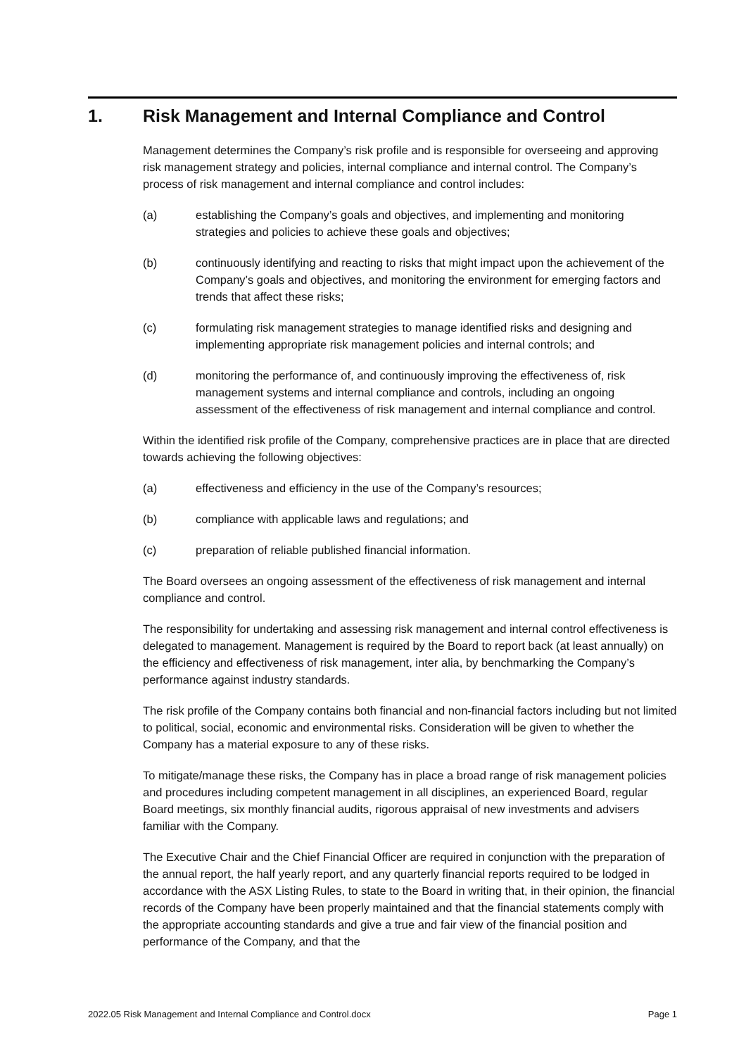1. Risk Management and Internal Compliance and Control
Management determines the Company’s risk profile and is responsible for overseeing and approving risk management strategy and policies, internal compliance and internal control. The Company’s process of risk management and internal compliance and control includes:
(a) establishing the Company’s goals and objectives, and implementing and monitoring strategies and policies to achieve these goals and objectives;
(b) continuously identifying and reacting to risks that might impact upon the achievement of the Company’s goals and objectives, and monitoring the environment for emerging factors and trends that affect these risks;
(c) formulating risk management strategies to manage identified risks and designing and implementing appropriate risk management policies and internal controls; and
(d) monitoring the performance of, and continuously improving the effectiveness of, risk management systems and internal compliance and controls, including an ongoing assessment of the effectiveness of risk management and internal compliance and control.
Within the identified risk profile of the Company, comprehensive practices are in place that are directed towards achieving the following objectives:
(a) effectiveness and efficiency in the use of the Company’s resources;
(b) compliance with applicable laws and regulations; and
(c) preparation of reliable published financial information.
The Board oversees an ongoing assessment of the effectiveness of risk management and internal compliance and control.
The responsibility for undertaking and assessing risk management and internal control effectiveness is delegated to management. Management is required by the Board to report back (at least annually) on the efficiency and effectiveness of risk management, inter alia, by benchmarking the Company’s performance against industry standards.
The risk profile of the Company contains both financial and non-financial factors including but not limited to political, social, economic and environmental risks. Consideration will be given to whether the Company has a material exposure to any of these risks.
To mitigate/manage these risks, the Company has in place a broad range of risk management policies and procedures including competent management in all disciplines, an experienced Board, regular Board meetings, six monthly financial audits, rigorous appraisal of new investments and advisers familiar with the Company.
The Executive Chair and the Chief Financial Officer are required in conjunction with the preparation of the annual report, the half yearly report, and any quarterly financial reports required to be lodged in accordance with the ASX Listing Rules, to state to the Board in writing that, in their opinion, the financial records of the Company have been properly maintained and that the financial statements comply with the appropriate accounting standards and give a true and fair view of the financial position and performance of the Company, and that the
2022.05 Risk Management and Internal Compliance and Control.docx Page 1